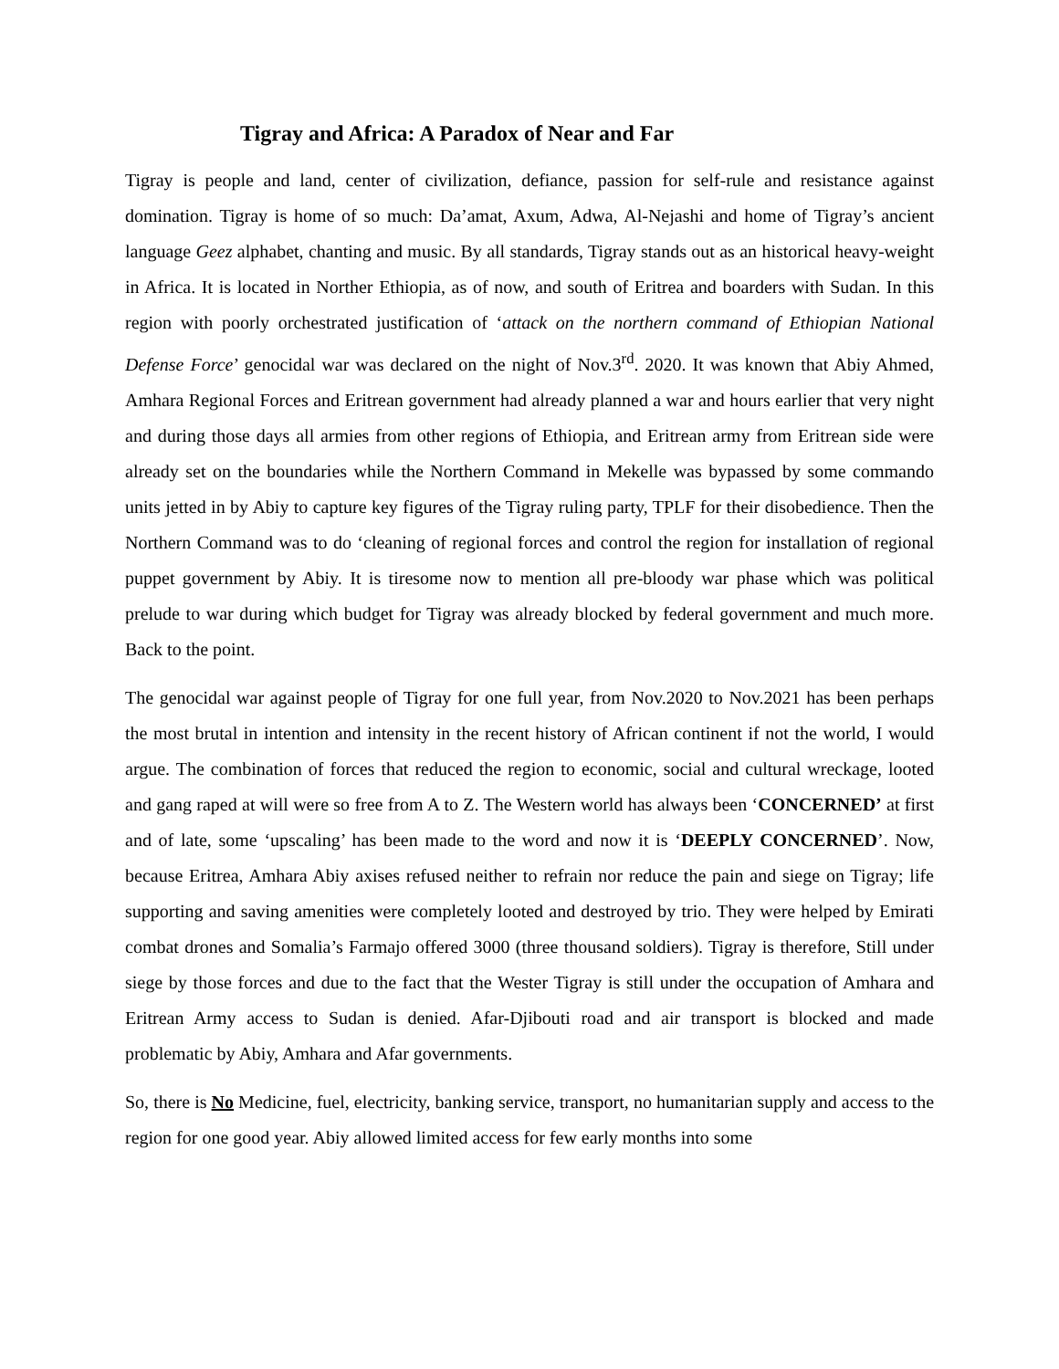Tigray and Africa: A Paradox of Near and Far
Tigray is people and land, center of civilization, defiance, passion for self-rule and resistance against domination. Tigray is home of so much: Da’amat, Axum, Adwa, Al-Nejashi and home of Tigray’s ancient language Geez alphabet, chanting and music. By all standards, Tigray stands out as an historical heavy-weight in Africa. It is located in Norther Ethiopia, as of now, and south of Eritrea and boarders with Sudan. In this region with poorly orchestrated justification of ‘attack on the northern command of Ethiopian National Defense Force’ genocidal war was declared on the night of Nov.3<sup>rd</sup>. 2020. It was known that Abiy Ahmed, Amhara Regional Forces and Eritrean government had already planned a war and hours earlier that very night and during those days all armies from other regions of Ethiopia, and Eritrean army from Eritrean side were already set on the boundaries while the Northern Command in Mekelle was bypassed by some commando units jetted in by Abiy to capture key figures of the Tigray ruling party, TPLF for their disobedience. Then the Northern Command was to do ‘cleaning of regional forces and control the region for installation of regional puppet government by Abiy. It is tiresome now to mention all pre-bloody war phase which was political prelude to war during which budget for Tigray was already blocked by federal government and much more. Back to the point.
The genocidal war against people of Tigray for one full year, from Nov.2020 to Nov.2021 has been perhaps the most brutal in intention and intensity in the recent history of African continent if not the world, I would argue. The combination of forces that reduced the region to economic, social and cultural wreckage, looted and gang raped at will were so free from A to Z. The Western world has always been ‘CONCERNED’ at first and of late, some ‘upscaling’ has been made to the word and now it is ‘DEEPLY CONCERNED’. Now, because Eritrea, Amhara Abiy axises refused neither to refrain nor reduce the pain and siege on Tigray; life supporting and saving amenities were completely looted and destroyed by trio. They were helped by Emirati combat drones and Somalia’s Farmajo offered 3000 (three thousand soldiers). Tigray is therefore, Still under siege by those forces and due to the fact that the Wester Tigray is still under the occupation of Amhara and Eritrean Army access to Sudan is denied. Afar-Djibouti road and air transport is blocked and made problematic by Abiy, Amhara and Afar governments.
So, there is No Medicine, fuel, electricity, banking service, transport, no humanitarian supply and access to the region for one good year. Abiy allowed limited access for few early months into some